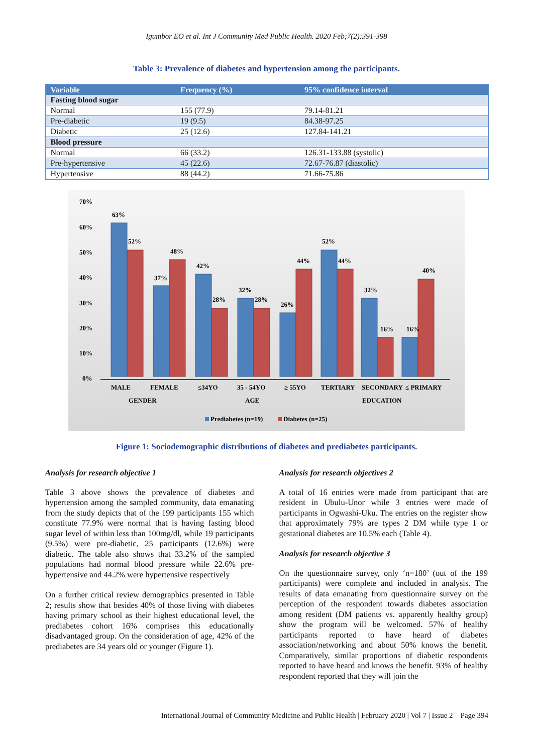Igumbor EO et al. Int J Community Med Public Health. 2020 Feb;7(2):391-398
Table 3: Prevalence of diabetes and hypertension among the participants.
| Variable | Frequency (%) | 95% confidence interval |
| --- | --- | --- |
| Fasting blood sugar | | |
| Normal | 155 (77.9) | 79.14-81.21 |
| Pre-diabetic | 19 (9.5) | 84.38-97.25 |
| Diabetic | 25 (12.6) | 127.84-141.21 |
| Blood pressure | | |
| Normal | 66 (33.2) | 126.31-133.88 (systolic) |
| Pre-hypertensive | 45 (22.6) | 72.67-76.87 (diastolic) |
| Hypertensive | 88 (44.2) | 71.66-75.86 |
70%
60%
50%
40%
30%
20%
10%
0%
63%
52%
37%
48%
42%
28%
32%
28%
26%
44%
52%
44%
32%
16%
16%
40%
MALE
FEMALE
≤34YO
35 - 54YO
≥ 55YO
TERTIARY
SECONDARY
≤ PRIMARY
GENDER
AGE
EDUCATION
Prediabetes (n=19)
Diabetes (n=25)
Figure 1: Sociodemographic distributions of diabetes and prediabetes participants.
Analysis for research objective 1
Table 3 above shows the prevalence of diabetes and hypertension among the sampled community, data emanating from the study depicts that of the 199 participants 155 which constitute 77.9% were normal that is having fasting blood sugar level of within less than 100mg/dl, while 19 participants (9.5%) were pre-diabetic, 25 participants (12.6%) were diabetic. The table also shows that 33.2% of the sampled populations had normal blood pressure while 22.6% pre-hypertensive and 44.2% were hypertensive respectively
On a further critical review demographics presented in Table 2; results show that besides 40% of those living with diabetes having primary school as their highest educational level, the prediabetes cohort 16% comprises this educationally disadvantaged group. On the consideration of age, 42% of the prediabetes are 34 years old or younger (Figure 1).
Analysis for research objectives 2
A total of 16 entries were made from participant that are resident in Ubulu-Unor while 3 entries were made of participants in Ogwashi-Uku. The entries on the register show that approximately 79% are types 2 DM while type 1 or gestational diabetes are 10.5% each (Table 4).
Analysis for research objective 3
On the questionnaire survey, only ‘n=180’ (out of the 199 participants) were complete and included in analysis. The results of data emanating from questionnaire survey on the perception of the respondent towards diabetes association among resident (DM patients vs. apparently healthy group) show the program will be welcomed. 57% of healthy participants reported to have heard of diabetes association/networking and about 50% knows the benefit. Comparatively, similar proportions of diabetic respondents reported to have heard and knows the benefit. 93% of healthy respondent reported that they will join the
International Journal of Community Medicine and Public Health | February 2020 | Vol 7 | Issue 2 Page 394